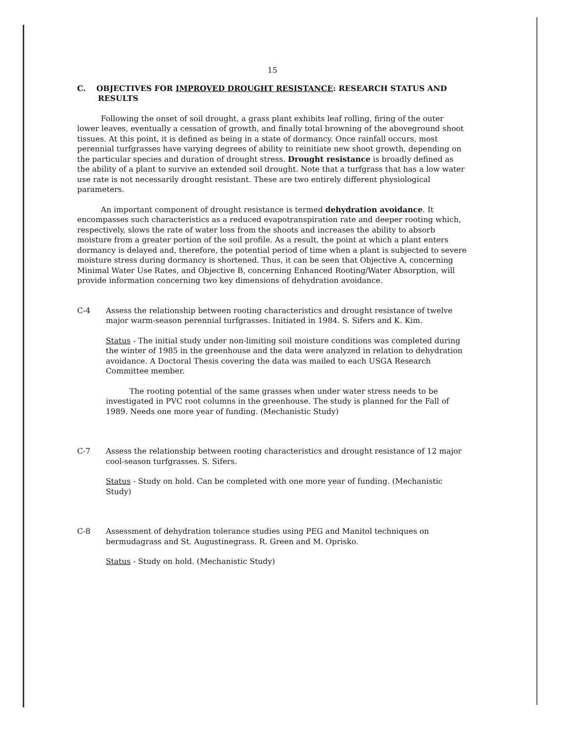15
C. OBJECTIVES FOR IMPROVED DROUGHT RESISTANCE: RESEARCH STATUS AND RESULTS
Following the onset of soil drought, a grass plant exhibits leaf rolling, firing of the outer lower leaves, eventually a cessation of growth, and finally total browning of the aboveground shoot tissues. At this point, it is defined as being in a state of dormancy. Once rainfall occurs, most perennial turfgrasses have varying degrees of ability to reinitiate new shoot growth, depending on the particular species and duration of drought stress. Drought resistance is broadly defined as the ability of a plant to survive an extended soil drought. Note that a turfgrass that has a low water use rate is not necessarily drought resistant. These are two entirely different physiological parameters.
An important component of drought resistance is termed dehydration avoidance. It encompasses such characteristics as a reduced evapotranspiration rate and deeper rooting which, respectively, slows the rate of water loss from the shoots and increases the ability to absorb moisture from a greater portion of the soil profile. As a result, the point at which a plant enters dormancy is delayed and, therefore, the potential period of time when a plant is subjected to severe moisture stress during dormancy is shortened. Thus, it can be seen that Objective A, concerning Minimal Water Use Rates, and Objective B, concerning Enhanced Rooting/Water Absorption, will provide information concerning two key dimensions of dehydration avoidance.
C-4 Assess the relationship between rooting characteristics and drought resistance of twelve major warm-season perennial turfgrasses. Initiated in 1984. S. Sifers and K. Kim.
Status - The initial study under non-limiting soil moisture conditions was completed during the winter of 1985 in the greenhouse and the data were analyzed in relation to dehydration avoidance. A Doctoral Thesis covering the data was mailed to each USGA Research Committee member.
The rooting potential of the same grasses when under water stress needs to be investigated in PVC root columns in the greenhouse. The study is planned for the Fall of 1989. Needs one more year of funding. (Mechanistic Study)
C-7 Assess the relationship between rooting characteristics and drought resistance of 12 major cool-season turfgrasses. S. Sifers.
Status - Study on hold. Can be completed with one more year of funding. (Mechanistic Study)
C-8 Assessment of dehydration tolerance studies using PEG and Manitol techniques on bermudagrass and St. Augustinegrass. R. Green and M. Oprisko.
Status - Study on hold. (Mechanistic Study)